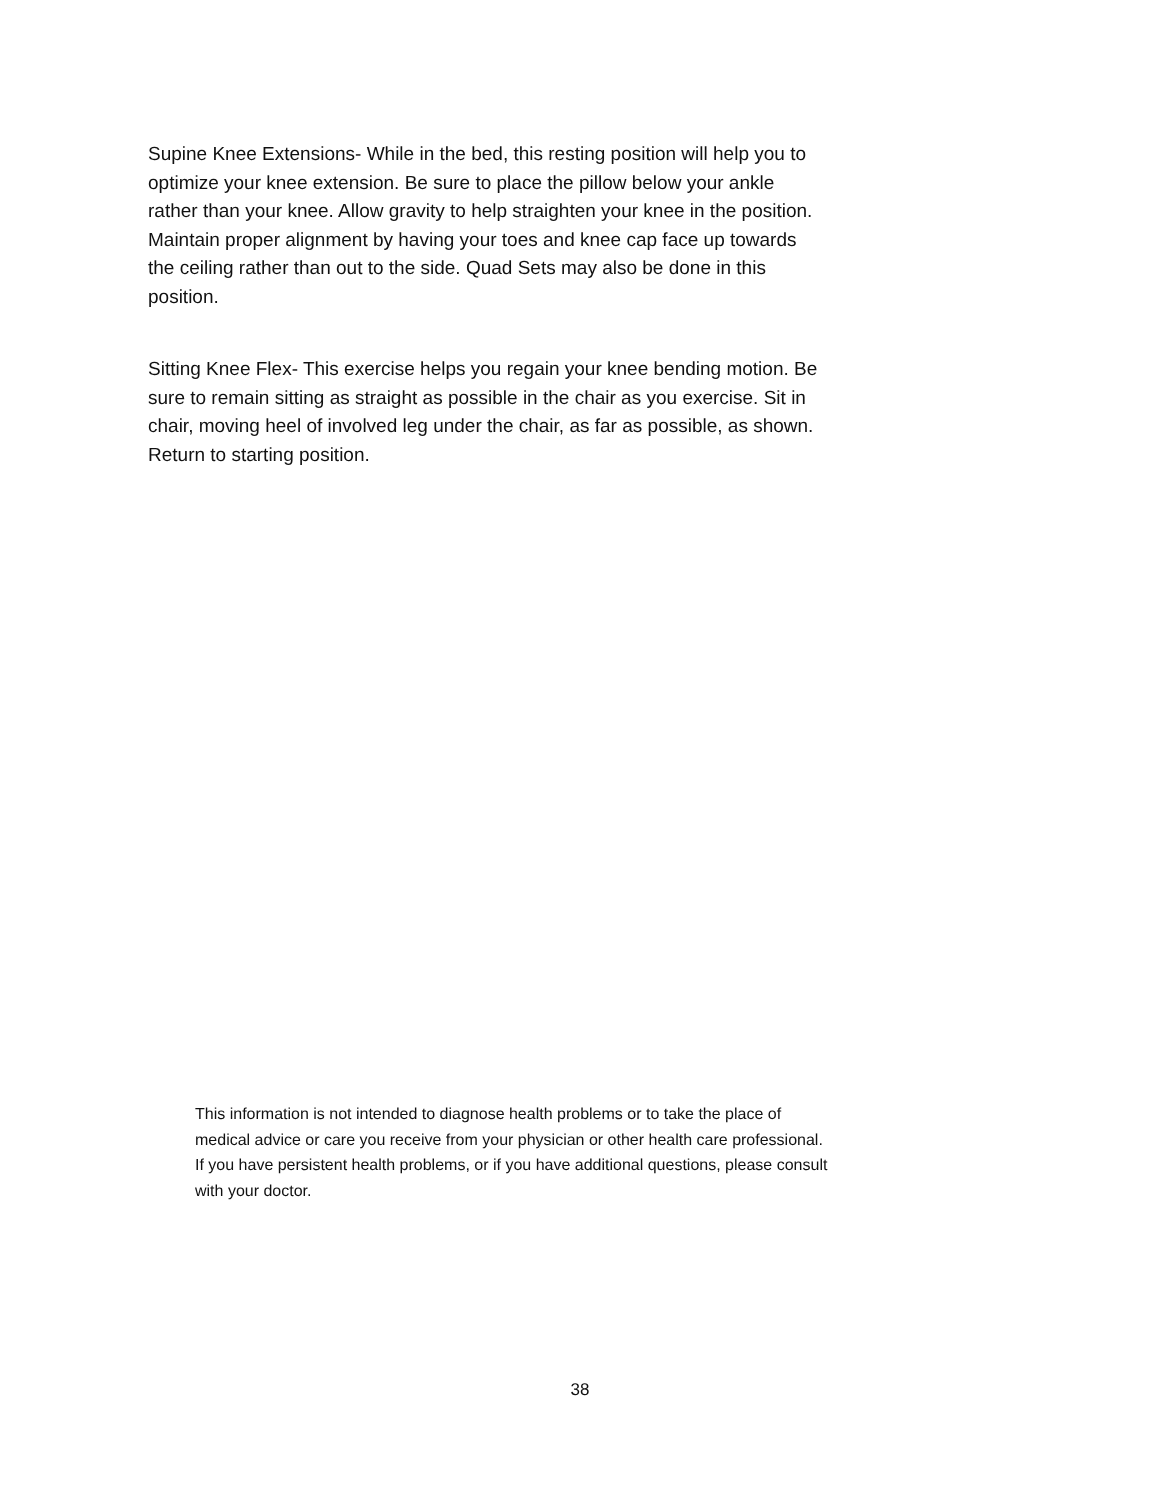Supine Knee Extensions- While in the bed, this resting position will help you to optimize your knee extension. Be sure to place the pillow below your ankle rather than your knee. Allow gravity to help straighten your knee in the position. Maintain proper alignment by having your toes and knee cap face up towards the ceiling rather than out to the side. Quad Sets may also be done in this position.
Sitting Knee Flex- This exercise helps you regain your knee bending motion. Be sure to remain sitting as straight as possible in the chair as you exercise. Sit in chair, moving heel of involved leg under the chair, as far as possible, as shown. Return to starting position.
This information is not intended to diagnose health problems or to take the place of medical advice or care you receive from your physician or other health care professional. If you have persistent health problems, or if you have additional questions, please consult with your doctor.
38